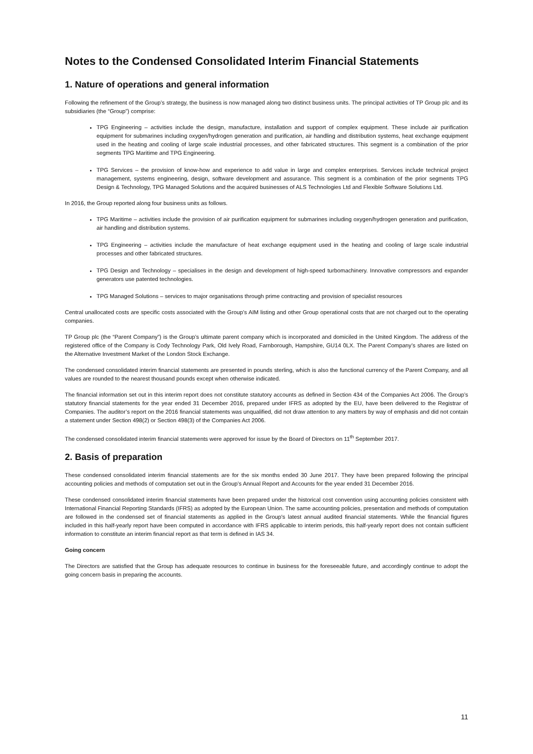Notes to the Condensed Consolidated Interim Financial Statements
1. Nature of operations and general information
Following the refinement of the Group’s strategy, the business is now managed along two distinct business units. The principal activities of TP Group plc and its subsidiaries (the “Group”) comprise:
TPG Engineering – activities include the design, manufacture, installation and support of complex equipment. These include air purification equipment for submarines including oxygen/hydrogen generation and purification, air handling and distribution systems, heat exchange equipment used in the heating and cooling of large scale industrial processes, and other fabricated structures. This segment is a combination of the prior segments TPG Maritime and TPG Engineering.
TPG Services – the provision of know-how and experience to add value in large and complex enterprises. Services include technical project management, systems engineering, design, software development and assurance. This segment is a combination of the prior segments TPG Design & Technology, TPG Managed Solutions and the acquired businesses of ALS Technologies Ltd and Flexible Software Solutions Ltd.
In 2016, the Group reported along four business units as follows.
TPG Maritime – activities include the provision of air purification equipment for submarines including oxygen/hydrogen generation and purification, air handling and distribution systems.
TPG Engineering – activities include the manufacture of heat exchange equipment used in the heating and cooling of large scale industrial processes and other fabricated structures.
TPG Design and Technology – specialises in the design and development of high-speed turbomachinery. Innovative compressors and expander generators use patented technologies.
TPG Managed Solutions – services to major organisations through prime contracting and provision of specialist resources
Central unallocated costs are specific costs associated with the Group’s AIM listing and other Group operational costs that are not charged out to the operating companies.
TP Group plc (the “Parent Company”) is the Group’s ultimate parent company which is incorporated and domiciled in the United Kingdom. The address of the registered office of the Company is Cody Technology Park, Old Ively Road, Farnborough, Hampshire, GU14 0LX. The Parent Company’s shares are listed on the Alternative Investment Market of the London Stock Exchange.
The condensed consolidated interim financial statements are presented in pounds sterling, which is also the functional currency of the Parent Company, and all values are rounded to the nearest thousand pounds except when otherwise indicated.
The financial information set out in this interim report does not constitute statutory accounts as defined in Section 434 of the Companies Act 2006. The Group’s statutory financial statements for the year ended 31 December 2016, prepared under IFRS as adopted by the EU, have been delivered to the Registrar of Companies. The auditor’s report on the 2016 financial statements was unqualified, did not draw attention to any matters by way of emphasis and did not contain a statement under Section 498(2) or Section 498(3) of the Companies Act 2006.
The condensed consolidated interim financial statements were approved for issue by the Board of Directors on 11<sup>th</sup> September 2017.
2. Basis of preparation
These condensed consolidated interim financial statements are for the six months ended 30 June 2017. They have been prepared following the principal accounting policies and methods of computation set out in the Group’s Annual Report and Accounts for the year ended 31 December 2016.
These condensed consolidated interim financial statements have been prepared under the historical cost convention using accounting policies consistent with International Financial Reporting Standards (IFRS) as adopted by the European Union. The same accounting policies, presentation and methods of computation are followed in the condensed set of financial statements as applied in the Group's latest annual audited financial statements. While the financial figures included in this half-yearly report have been computed in accordance with IFRS applicable to interim periods, this half-yearly report does not contain sufficient information to constitute an interim financial report as that term is defined in IAS 34.
Going concern
The Directors are satisfied that the Group has adequate resources to continue in business for the foreseeable future, and accordingly continue to adopt the going concern basis in preparing the accounts.
11